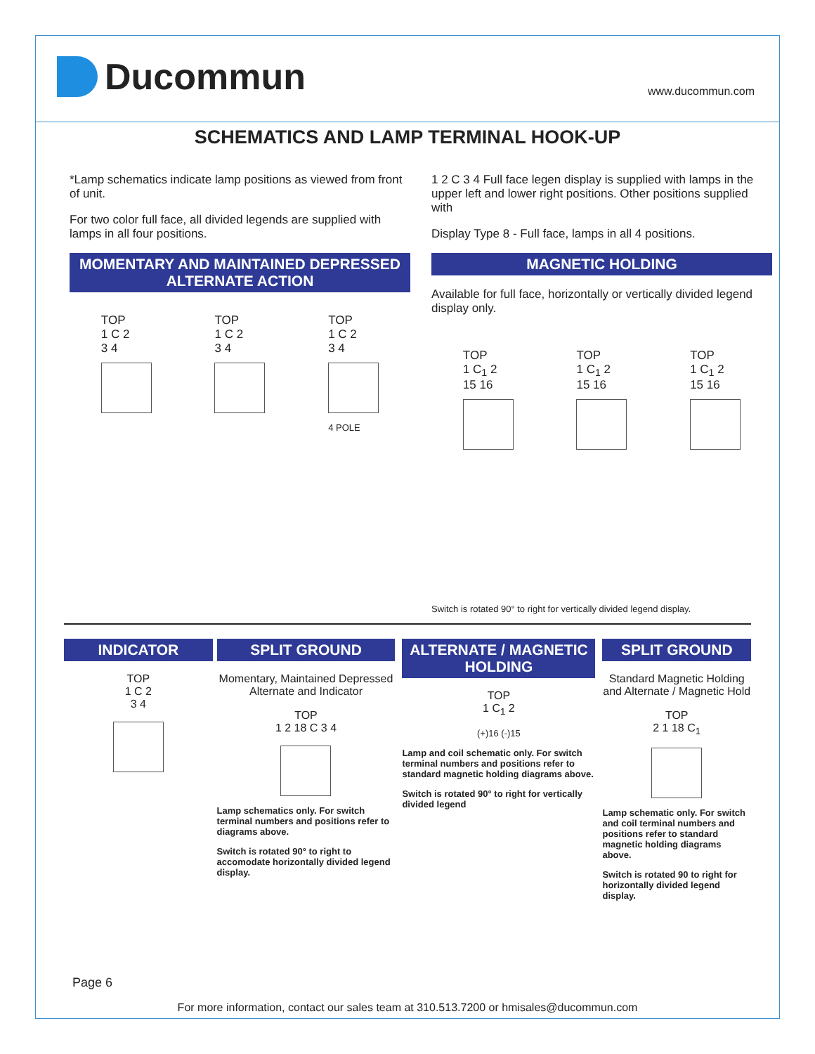Ducommun
www.ducommun.com
SCHEMATICS AND LAMP TERMINAL HOOK-UP
*Lamp schematics indicate lamp positions as viewed from front of unit.
For two color full face, all divided legends are supplied with lamps in all four positions.
MOMENTARY AND MAINTAINED DEPRESSED ALTERNATE ACTION
TOP
1 C 2
3 4
TOP
1 C 2
3 4
TOP
1 C 2
3 4
4 POLE
1 2 C 3 4 Full face legen display is supplied with lamps in the upper left and lower right positions. Other positions supplied with
Display Type 8 - Full face, lamps in all 4 positions.
MAGNETIC HOLDING
Available for full face, horizontally or vertically divided legend display only.
TOP
1 C<sub>1</sub> 2
15 16
TOP
1 C<sub>1</sub> 2
15 16
TOP
1 C<sub>1</sub> 2
15 16
Switch is rotated 90° to right for vertically divided legend display.
INDICATOR
TOP
1 C 2
3 4
SPLIT GROUND
Momentary, Maintained Depressed Alternate and Indicator
TOP
1 2 18 C 3 4
Lamp schematics only. For switch terminal numbers and positions refer to diagrams above.
Switch is rotated 90° to right to accomodate horizontally divided legend display.
ALTERNATE / MAGNETIC HOLDING
TOP
1 C<sub>1</sub> 2
(+)16 (-)15
Lamp and coil schematic only. For switch terminal numbers and positions refer to standard magnetic holding diagrams above.
Switch is rotated 90° to right for vertically divided legend
SPLIT GROUND
Standard Magnetic Holding and Alternate / Magnetic Hold
TOP
2 1 18 C<sub>1</sub>
Lamp schematic only. For switch and coil terminal numbers and positions refer to standard magnetic holding diagrams above.
Switch is rotated 90 to right for horizontally divided legend display.
Page 6
For more information, contact our sales team at 310.513.7200 or hmisales@ducommun.com